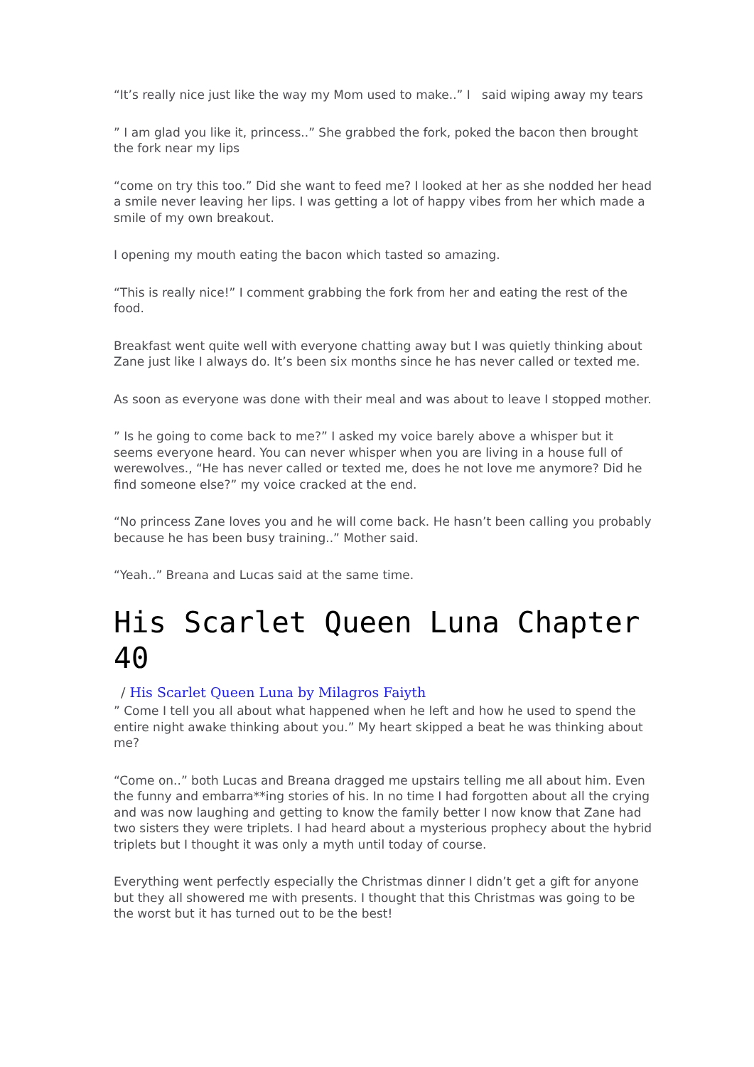“It’s really nice just like the way my Mom used to make..” I said wiping away my tears
” I am glad you like it, princess..” She grabbed the fork, poked the bacon then brought the fork near my lips
“come on try this too.” Did she want to feed me? I looked at her as she nodded her head a smile never leaving her lips. I was getting a lot of happy vibes from her which made a smile of my own breakout.
I opening my mouth eating the bacon which tasted so amazing.
“This is really nice!” I comment grabbing the fork from her and eating the rest of the food.
Breakfast went quite well with everyone chatting away but I was quietly thinking about Zane just like I always do. It’s been six months since he has never called or texted me.
As soon as everyone was done with their meal and was about to leave I stopped mother.
” Is he going to come back to me?” I asked my voice barely above a whisper but it seems everyone heard. You can never whisper when you are living in a house full of werewolves., “He has never called or texted me, does he not love me anymore? Did he find someone else?” my voice cracked at the end.
“No princess Zane loves you and he will come back. He hasn’t been calling you probably because he has been busy training..” Mother said.
“Yeah..” Breana and Lucas said at the same time.
His Scarlet Queen Luna Chapter 40
/ His Scarlet Queen Luna by Milagros Faiyth
” Come I tell you all about what happened when he left and how he used to spend the entire night awake thinking about you.” My heart skipped a beat he was thinking about me?
“Come on..” both Lucas and Breana dragged me upstairs telling me all about him. Even the funny and embarra**ing stories of his. In no time I had forgotten about all the crying and was now laughing and getting to know the family better I now know that Zane had two sisters they were triplets. I had heard about a mysterious prophecy about the hybrid triplets but I thought it was only a myth until today of course.
Everything went perfectly especially the Christmas dinner I didn’t get a gift for anyone but they all showered me with presents. I thought that this Christmas was going to be the worst but it has turned out to be the best!